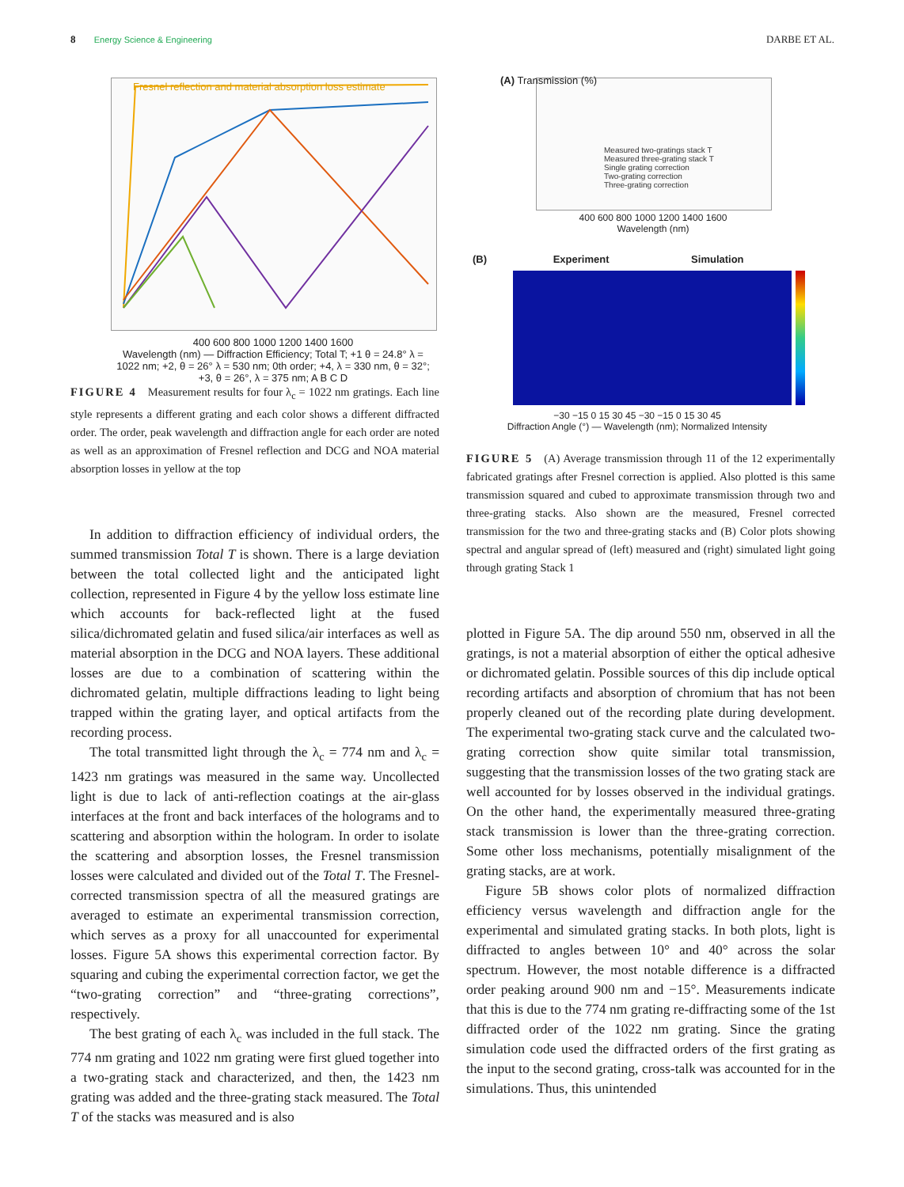8 Energy Science & Engineering DARBE ET AL.
Fresnel reflection and material absorption loss estimate
400 600 800 1000 1200 1400 1600
Wavelength (nm) — Diffraction Efficiency; Total T; +1 θ = 24.8° λ = 1022 nm; +2, θ = 26° λ = 530 nm; 0th order; +4, λ = 330 nm, θ = 32°; +3, θ = 26°, λ = 375 nm; A B C D
FIGURE 4 Measurement results for four λ<sub>c</sub> = 1022 nm gratings. Each line style represents a different grating and each color shows a different diffracted order. The order, peak wavelength and diffraction angle for each order are noted as well as an approximation of Fresnel reflection and DCG and NOA material absorption losses in yellow at the top
Measured two-gratings stack T
Measured three-grating stack T
Single grating correction
Two-grating correction
Three-grating correction
(A) Transmission (%)
400 600 800 1000 1200 1400 1600
Wavelength (nm)
(B) Experiment Simulation
−30 −15 0 15 30 45 −30 −15 0 15 30 45
Diffraction Angle (°) — Wavelength (nm); Normalized Intensity
FIGURE 5 (A) Average transmission through 11 of the 12 experimentally fabricated gratings after Fresnel correction is applied. Also plotted is this same transmission squared and cubed to approximate transmission through two and three-grating stacks. Also shown are the measured, Fresnel corrected transmission for the two and three-grating stacks and (B) Color plots showing spectral and angular spread of (left) measured and (right) simulated light going through grating Stack 1
In addition to diffraction efficiency of individual orders, the summed transmission Total T is shown. There is a large deviation between the total collected light and the anticipated light collection, represented in Figure 4 by the yellow loss estimate line which accounts for back-reflected light at the fused silica/dichromated gelatin and fused silica/air interfaces as well as material absorption in the DCG and NOA layers. These additional losses are due to a combination of scattering within the dichromated gelatin, multiple diffractions leading to light being trapped within the grating layer, and optical artifacts from the recording process.
The total transmitted light through the λ<sub>c</sub> = 774 nm and λ<sub>c</sub> = 1423 nm gratings was measured in the same way. Uncollected light is due to lack of anti-reflection coatings at the air-glass interfaces at the front and back interfaces of the holograms and to scattering and absorption within the hologram. In order to isolate the scattering and absorption losses, the Fresnel transmission losses were calculated and divided out of the Total T. The Fresnel-corrected transmission spectra of all the measured gratings are averaged to estimate an experimental transmission correction, which serves as a proxy for all unaccounted for experimental losses. Figure 5A shows this experimental correction factor. By squaring and cubing the experimental correction factor, we get the “two-grating correction” and “three-grating corrections”, respectively.
The best grating of each λ<sub>c</sub> was included in the full stack. The 774 nm grating and 1022 nm grating were first glued together into a two-grating stack and characterized, and then, the 1423 nm grating was added and the three-grating stack measured. The Total T of the stacks was measured and is also
plotted in Figure 5A. The dip around 550 nm, observed in all the gratings, is not a material absorption of either the optical adhesive or dichromated gelatin. Possible sources of this dip include optical recording artifacts and absorption of chromium that has not been properly cleaned out of the recording plate during development. The experimental two-grating stack curve and the calculated two-grating correction show quite similar total transmission, suggesting that the transmission losses of the two grating stack are well accounted for by losses observed in the individual gratings. On the other hand, the experimentally measured three-grating stack transmission is lower than the three-grating correction. Some other loss mechanisms, potentially misalignment of the grating stacks, are at work.
Figure 5B shows color plots of normalized diffraction efficiency versus wavelength and diffraction angle for the experimental and simulated grating stacks. In both plots, light is diffracted to angles between 10° and 40° across the solar spectrum. However, the most notable difference is a diffracted order peaking around 900 nm and −15°. Measurements indicate that this is due to the 774 nm grating re-diffracting some of the 1st diffracted order of the 1022 nm grating. Since the grating simulation code used the diffracted orders of the first grating as the input to the second grating, cross-talk was accounted for in the simulations. Thus, this unintended